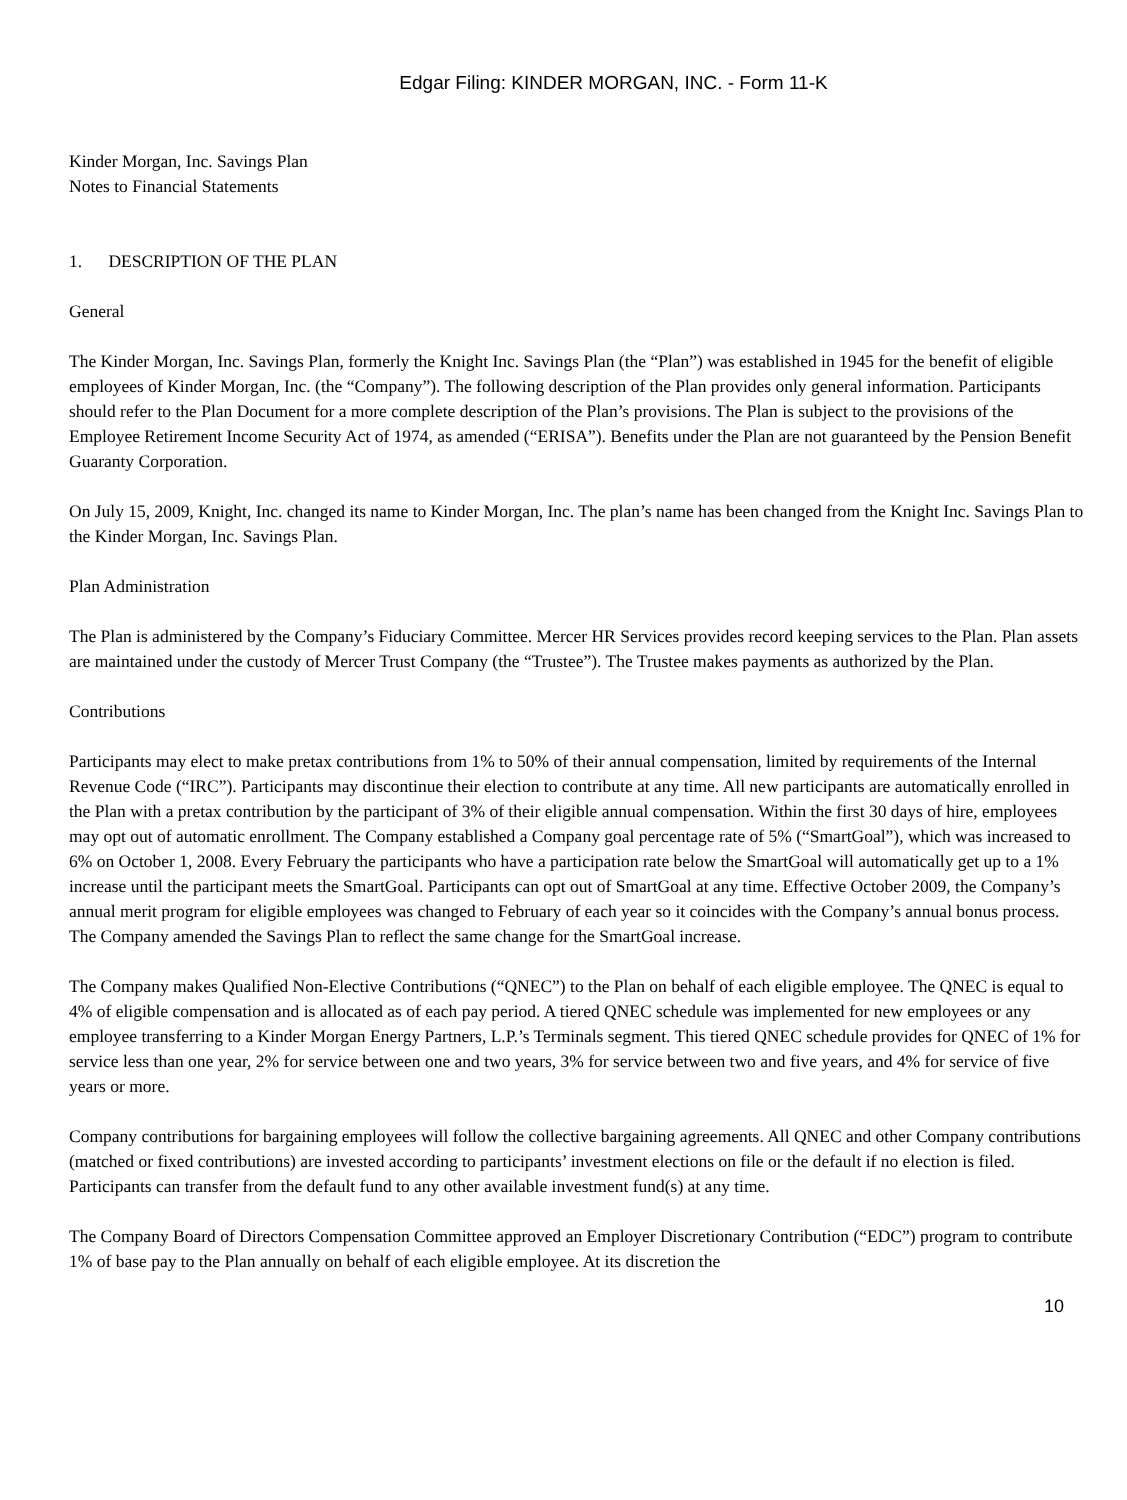Edgar Filing: KINDER MORGAN, INC. - Form 11-K
Kinder Morgan, Inc. Savings Plan
Notes to Financial Statements
1. DESCRIPTION OF THE PLAN
General
The Kinder Morgan, Inc. Savings Plan, formerly the Knight Inc. Savings Plan (the “Plan”) was established in 1945 for the benefit of eligible employees of Kinder Morgan, Inc. (the “Company”). The following description of the Plan provides only general information. Participants should refer to the Plan Document for a more complete description of the Plan’s provisions. The Plan is subject to the provisions of the Employee Retirement Income Security Act of 1974, as amended (“ERISA”). Benefits under the Plan are not guaranteed by the Pension Benefit Guaranty Corporation.
On July 15, 2009, Knight, Inc. changed its name to Kinder Morgan, Inc. The plan’s name has been changed from the Knight Inc. Savings Plan to the Kinder Morgan, Inc. Savings Plan.
Plan Administration
The Plan is administered by the Company’s Fiduciary Committee. Mercer HR Services provides record keeping services to the Plan. Plan assets are maintained under the custody of Mercer Trust Company (the “Trustee”). The Trustee makes payments as authorized by the Plan.
Contributions
Participants may elect to make pretax contributions from 1% to 50% of their annual compensation, limited by requirements of the Internal Revenue Code (“IRC”). Participants may discontinue their election to contribute at any time. All new participants are automatically enrolled in the Plan with a pretax contribution by the participant of 3% of their eligible annual compensation. Within the first 30 days of hire, employees may opt out of automatic enrollment. The Company established a Company goal percentage rate of 5% (“SmartGoal”), which was increased to 6% on October 1, 2008. Every February the participants who have a participation rate below the SmartGoal will automatically get up to a 1% increase until the participant meets the SmartGoal. Participants can opt out of SmartGoal at any time. Effective October 2009, the Company’s annual merit program for eligible employees was changed to February of each year so it coincides with the Company’s annual bonus process. The Company amended the Savings Plan to reflect the same change for the SmartGoal increase.
The Company makes Qualified Non-Elective Contributions (“QNEC”) to the Plan on behalf of each eligible employee. The QNEC is equal to 4% of eligible compensation and is allocated as of each pay period. A tiered QNEC schedule was implemented for new employees or any employee transferring to a Kinder Morgan Energy Partners, L.P.’s Terminals segment. This tiered QNEC schedule provides for QNEC of 1% for service less than one year, 2% for service between one and two years, 3% for service between two and five years, and 4% for service of five years or more.
Company contributions for bargaining employees will follow the collective bargaining agreements. All QNEC and other Company contributions (matched or fixed contributions) are invested according to participants’ investment elections on file or the default if no election is filed. Participants can transfer from the default fund to any other available investment fund(s) at any time.
The Company Board of Directors Compensation Committee approved an Employer Discretionary Contribution (“EDC”) program to contribute 1% of base pay to the Plan annually on behalf of each eligible employee. At its discretion the
10